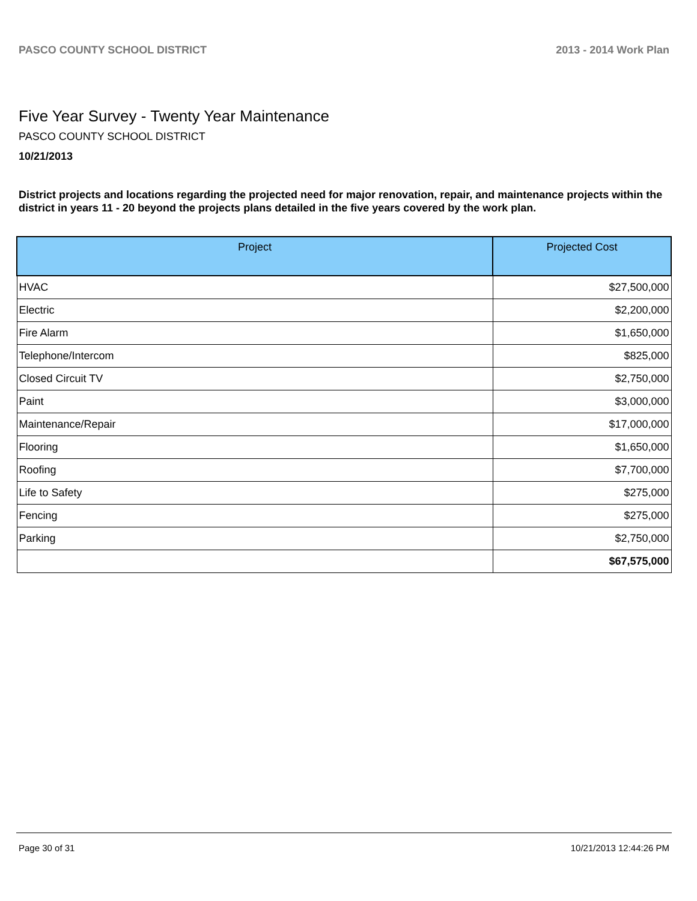PASCO COUNTY SCHOOL DISTRICT 2013 - 2014 Work Plan
Five Year Survey - Twenty Year Maintenance
PASCO COUNTY SCHOOL DISTRICT
10/21/2013
District projects and locations regarding the projected need for major renovation, repair, and maintenance projects within the district in years 11 - 20 beyond the projects plans detailed in the five years covered by the work plan.
| Project | Projected Cost |
| --- | --- |
| HVAC | $27,500,000 |
| Electric | $2,200,000 |
| Fire Alarm | $1,650,000 |
| Telephone/Intercom | $825,000 |
| Closed Circuit TV | $2,750,000 |
| Paint | $3,000,000 |
| Maintenance/Repair | $17,000,000 |
| Flooring | $1,650,000 |
| Roofing | $7,700,000 |
| Life to Safety | $275,000 |
| Fencing | $275,000 |
| Parking | $2,750,000 |
| | $67,575,000 |
Page 30 of 31 10/21/2013 12:44:26 PM